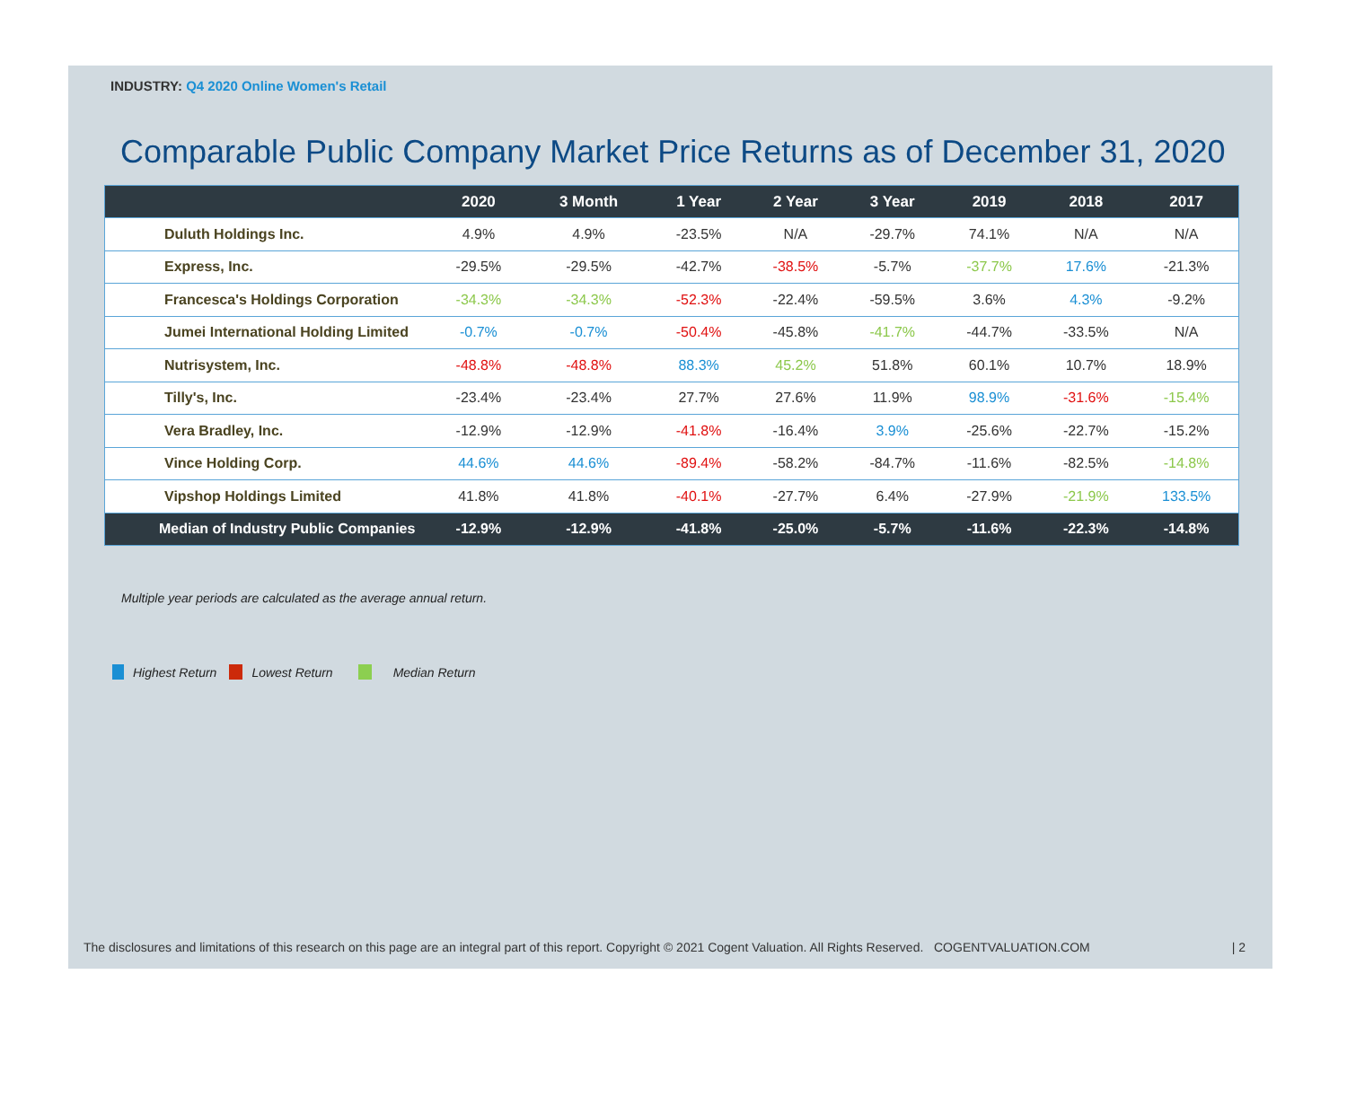INDUSTRY: Q4 2020 Online Women's Retail
Comparable Public Company Market Price Returns as of December 31, 2020
| | 2020 | 3 Month | 1 Year | 2 Year | 3 Year | 2019 | 2018 | 2017 |
| --- | --- | --- | --- | --- | --- | --- | --- | --- |
| Duluth Holdings Inc. | 4.9% | 4.9% | -23.5% | N/A | -29.7% | 74.1% | N/A | N/A |
| Express, Inc. | -29.5% | -29.5% | -42.7% | -38.5% | -5.7% | -37.7% | 17.6% | -21.3% |
| Francesca's Holdings Corporation | -34.3% | -34.3% | -52.3% | -22.4% | -59.5% | 3.6% | 4.3% | -9.2% |
| Jumei International Holding Limited | -0.7% | -0.7% | -50.4% | -45.8% | -41.7% | -44.7% | -33.5% | N/A |
| Nutrisystem, Inc. | -48.8% | -48.8% | 88.3% | 45.2% | 51.8% | 60.1% | 10.7% | 18.9% |
| Tilly's, Inc. | -23.4% | -23.4% | 27.7% | 27.6% | 11.9% | 98.9% | -31.6% | -15.4% |
| Vera Bradley, Inc. | -12.9% | -12.9% | -41.8% | -16.4% | 3.9% | -25.6% | -22.7% | -15.2% |
| Vince Holding Corp. | 44.6% | 44.6% | -89.4% | -58.2% | -84.7% | -11.6% | -82.5% | -14.8% |
| Vipshop Holdings Limited | 41.8% | 41.8% | -40.1% | -27.7% | 6.4% | -27.9% | -21.9% | 133.5% |
| Median of Industry Public Companies | -12.9% | -12.9% | -41.8% | -25.0% | -5.7% | -11.6% | -22.3% | -14.8% |
Multiple year periods are calculated as the average annual return.
Highest Return Lowest Return Median Return
The disclosures and limitations of this research on this page are an integral part of this report. Copyright © 2021 Cogent Valuation. All Rights Reserved. COGENTVALUATION.COM | 2